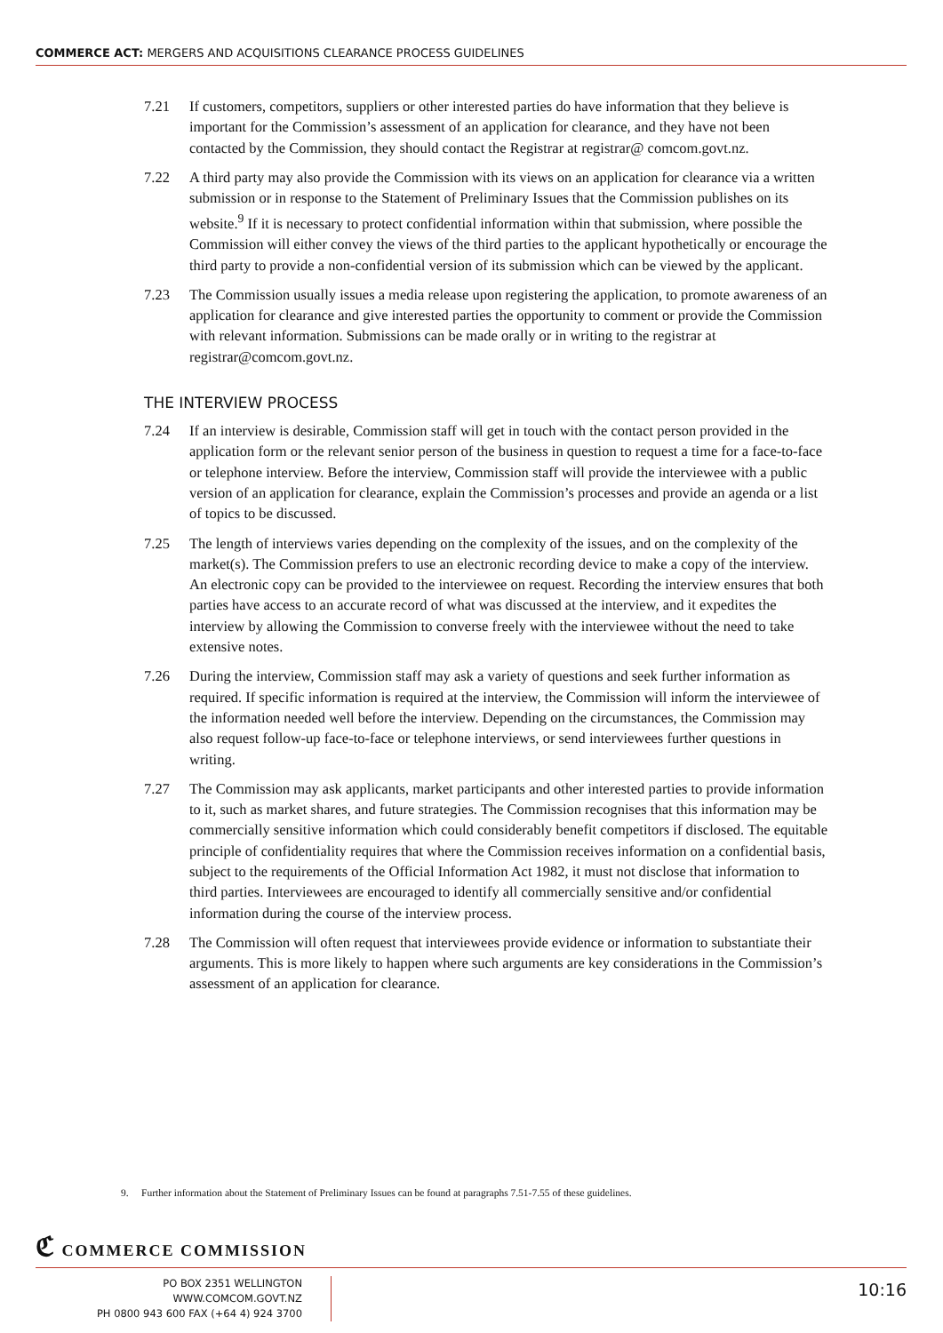COMMERCE ACT: MERGERS AND ACQUISITIONS CLEARANCE PROCESS GUIDELINES
7.21 If customers, competitors, suppliers or other interested parties do have information that they believe is important for the Commission’s assessment of an application for clearance, and they have not been contacted by the Commission, they should contact the Registrar at registrar@ comcom.govt.nz.
7.22 A third party may also provide the Commission with its views on an application for clearance via a written submission or in response to the Statement of Preliminary Issues that the Commission publishes on its website.<sup>9</sup> If it is necessary to protect confidential information within that submission, where possible the Commission will either convey the views of the third parties to the applicant hypothetically or encourage the third party to provide a non-confidential version of its submission which can be viewed by the applicant.
7.23 The Commission usually issues a media release upon registering the application, to promote awareness of an application for clearance and give interested parties the opportunity to comment or provide the Commission with relevant information. Submissions can be made orally or in writing to the registrar at registrar@comcom.govt.nz.
THE INTERVIEW PROCESS
7.24 If an interview is desirable, Commission staff will get in touch with the contact person provided in the application form or the relevant senior person of the business in question to request a time for a face-to-face or telephone interview. Before the interview, Commission staff will provide the interviewee with a public version of an application for clearance, explain the Commission’s processes and provide an agenda or a list of topics to be discussed.
7.25 The length of interviews varies depending on the complexity of the issues, and on the complexity of the market(s). The Commission prefers to use an electronic recording device to make a copy of the interview. An electronic copy can be provided to the interviewee on request. Recording the interview ensures that both parties have access to an accurate record of what was discussed at the interview, and it expedites the interview by allowing the Commission to converse freely with the interviewee without the need to take extensive notes.
7.26 During the interview, Commission staff may ask a variety of questions and seek further information as required. If specific information is required at the interview, the Commission will inform the interviewee of the information needed well before the interview. Depending on the circumstances, the Commission may also request follow-up face-to-face or telephone interviews, or send interviewees further questions in writing.
7.27 The Commission may ask applicants, market participants and other interested parties to provide information to it, such as market shares, and future strategies. The Commission recognises that this information may be commercially sensitive information which could considerably benefit competitors if disclosed. The equitable principle of confidentiality requires that where the Commission receives information on a confidential basis, subject to the requirements of the Official Information Act 1982, it must not disclose that information to third parties. Interviewees are encouraged to identify all commercially sensitive and/or confidential information during the course of the interview process.
7.28 The Commission will often request that interviewees provide evidence or information to substantiate their arguments. This is more likely to happen where such arguments are key considerations in the Commission’s assessment of an application for clearance.
9. Further information about the Statement of Preliminary Issues can be found at paragraphs 7.51-7.55 of these guidelines.
ℭ COMMERCE COMMISSION
PO BOX 2351 WELLINGTON WWW.COMCOM.GOVT.NZ
PH 0800 943 600 FAX (+64 4) 924 3700
10:16